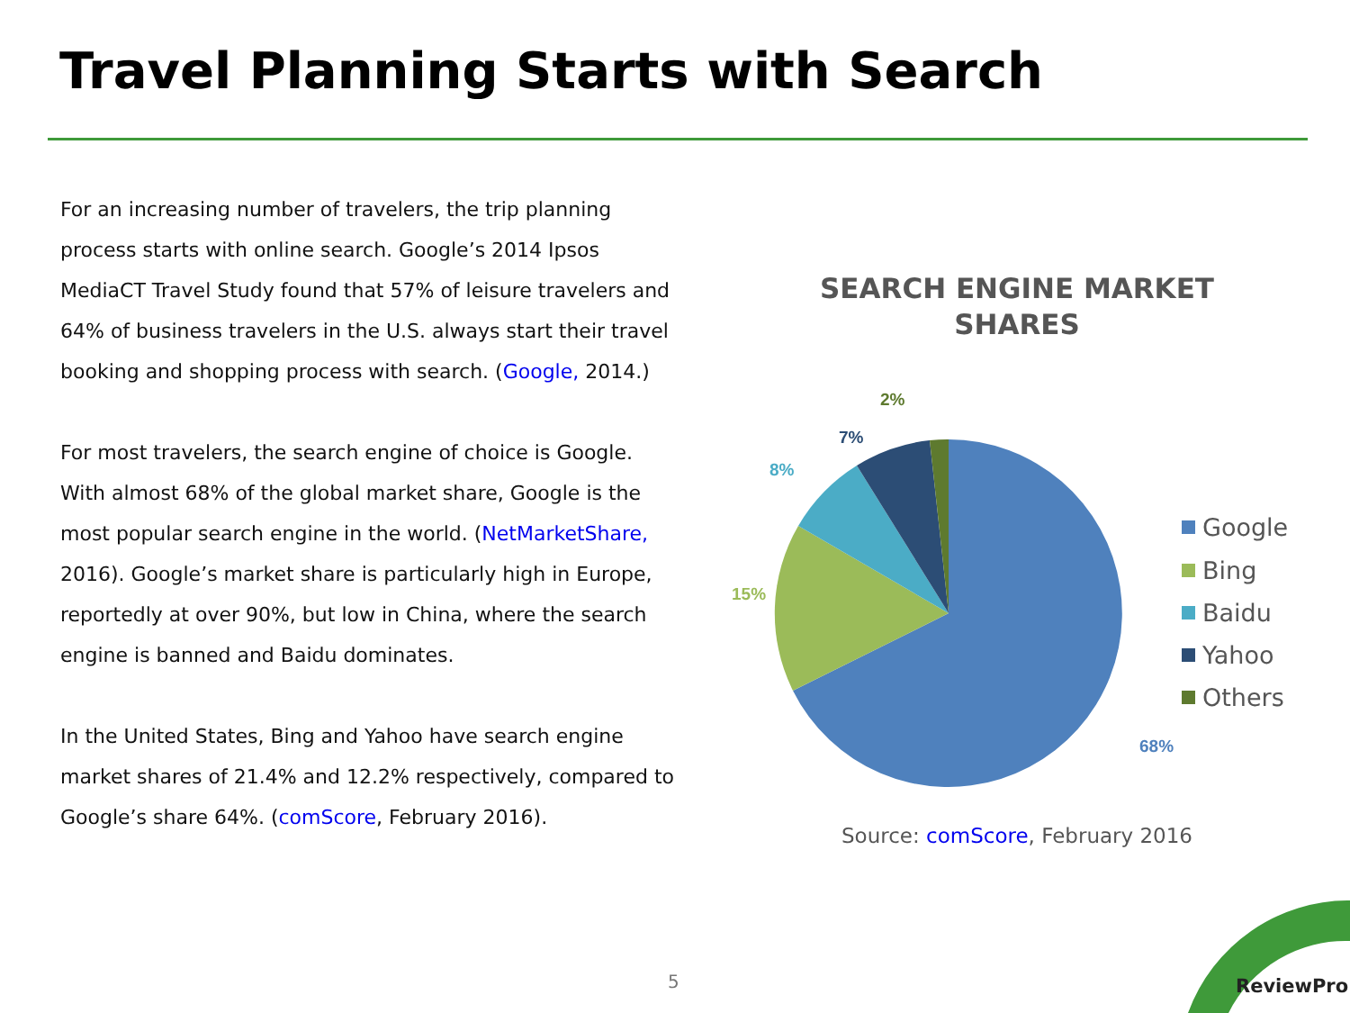Travel Planning Starts with Search
For an increasing number of travelers, the trip planning process starts with online search. Google’s 2014 Ipsos MediaCT Travel Study found that 57% of leisure travelers and 64% of business travelers in the U.S. always start their travel booking and shopping process with search. (Google, 2014.)
For most travelers, the search engine of choice is Google. With almost 68% of the global market share, Google is the most popular search engine in the world. (NetMarketShare, 2016). Google’s market share is particularly high in Europe, reportedly at over 90%, but low in China, where the search engine is banned and Baidu dominates.
In the United States, Bing and Yahoo have search engine market shares of 21.4% and 12.2% respectively, compared to Google’s share 64%. (comScore, February 2016).
SEARCH ENGINE MARKET SHARES
2%
7%
8%
15%
68%
Google
Bing
Baidu
Yahoo
Others
Source: comScore, February 2016
5 ReviewPro